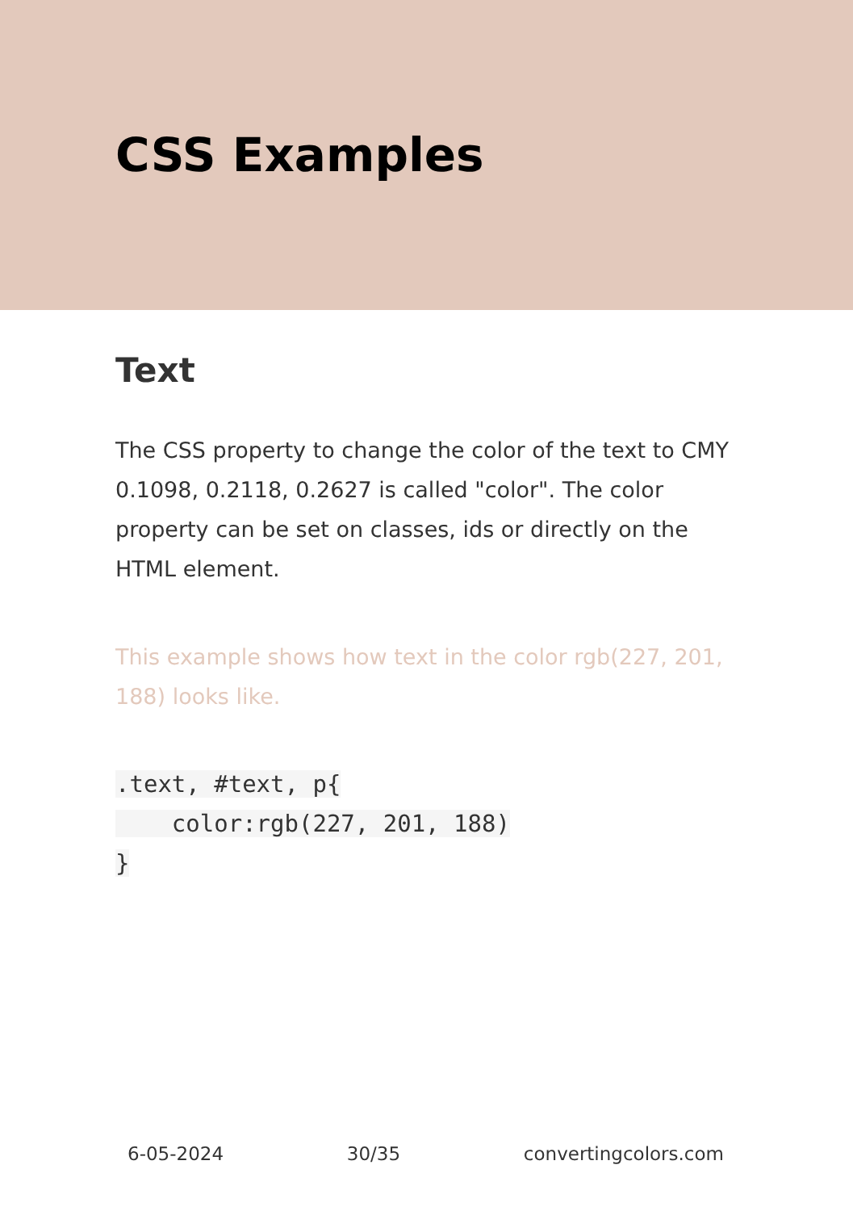CSS Examples
Text
The CSS property to change the color of the text to CMY 0.1098, 0.2118, 0.2627 is called "color". The color property can be set on classes, ids or directly on the HTML element.
This example shows how text in the color rgb(227, 201, 188) looks like.
.text, #text, p{
    color:rgb(227, 201, 188)
}
6-05-2024 30/35 convertingcolors.com